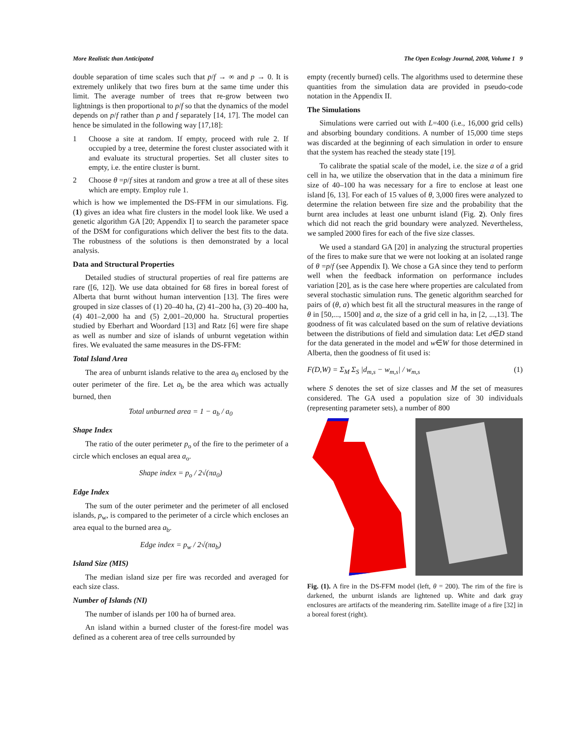More Realistic than Anticipated The Open Ecology Journal, 2008, Volume 1 9
double separation of time scales such that p/f → ∞ and p → 0. It is extremely unlikely that two fires burn at the same time under this limit. The average number of trees that re-grow between two lightnings is then proportional to p/f so that the dynamics of the model depends on p/f rather than p and f separately [14, 17]. The model can hence be simulated in the following way [17,18]:
1 Choose a site at random. If empty, proceed with rule 2. If occupied by a tree, determine the forest cluster associated with it and evaluate its structural properties. Set all cluster sites to empty, i.e. the entire cluster is burnt.
2 Choose θ =p/f sites at random and grow a tree at all of these sites which are empty. Employ rule 1.
which is how we implemented the DS-FFM in our simulations. Fig. (1) gives an idea what fire clusters in the model look like. We used a genetic algorithm GA [20; Appendix I] to search the parameter space of the DSM for configurations which deliver the best fits to the data. The robustness of the solutions is then demonstrated by a local analysis.
Data and Structural Properties
Detailed studies of structural properties of real fire patterns are rare ([6, 12]). We use data obtained for 68 fires in boreal forest of Alberta that burnt without human intervention [13]. The fires were grouped in size classes of (1) 20–40 ha, (2) 41–200 ha, (3) 20–400 ha, (4) 401–2,000 ha and (5) 2,001–20,000 ha. Structural properties studied by Eberhart and Woordard [13] and Ratz [6] were fire shape as well as number and size of islands of unburnt vegetation within fires. We evaluated the same measures in the DS-FFM:
Total Island Area
The area of unburnt islands relative to the area a<sub>0</sub> enclosed by the outer perimeter of the fire. Let a<sub>b</sub> be the area which was actually burned, then
Total unburned area = 1 − a<sub>b</sub> / a<sub>0</sub>
Shape Index
The ratio of the outer perimeter p<sub>o</sub> of the fire to the perimeter of a circle which encloses an equal area a<sub>o</sub>.
Shape index = p<sub>o</sub> / 2√(πa<sub>0</sub>)
Edge Index
The sum of the outer perimeter and the perimeter of all enclosed islands, p<sub>w</sub>, is compared to the perimeter of a circle which encloses an area equal to the burned area a<sub>b</sub>.
Edge index = p<sub>w</sub> / 2√(πa<sub>b</sub>)
Island Size (MIS)
The median island size per fire was recorded and averaged for each size class.
Number of Islands (NI)
The number of islands per 100 ha of burned area.
An island within a burned cluster of the forest-fire model was defined as a coherent area of tree cells surrounded by
empty (recently burned) cells. The algorithms used to determine these quantities from the simulation data are provided in pseudo-code notation in the Appendix II.
The Simulations
Simulations were carried out with L=400 (i.e., 16,000 grid cells) and absorbing boundary conditions. A number of 15,000 time steps was discarded at the beginning of each simulation in order to ensure that the system has reached the steady state [19].
To calibrate the spatial scale of the model, i.e. the size a of a grid cell in ha, we utilize the observation that in the data a minimum fire size of 40–100 ha was necessary for a fire to enclose at least one island [6, 13]. For each of 15 values of θ, 3,000 fires were analyzed to determine the relation between fire size and the probability that the burnt area includes at least one unburnt island (Fig. 2). Only fires which did not reach the grid boundary were analyzed. Nevertheless, we sampled 2000 fires for each of the five size classes.
We used a standard GA [20] in analyzing the structural properties of the fires to make sure that we were not looking at an isolated range of θ =p/f (see Appendix I). We chose a GA since they tend to perform well when the feedback information on performance includes variation [20], as is the case here where properties are calculated from several stochastic simulation runs. The genetic algorithm searched for pairs of (θ, a) which best fit all the structural measures in the range of θ in [50,..., 1500] and a, the size of a grid cell in ha, in [2, ...,13]. The goodness of fit was calculated based on the sum of relative deviations between the distributions of field and simulation data: Let d∈D stand for the data generated in the model and w∈W for those determined in Alberta, then the goodness of fit used is:
F(D,W) = Σ<sub>M</sub> Σ<sub>S</sub> |d<sub>m,s</sub> − w<sub>m,s</sub>| / w<sub>m,s</sub> (1)
where S denotes the set of size classes and M the set of measures considered. The GA used a population size of 30 individuals (representing parameter sets), a number of 800
Fig. (1). A fire in the DS-FFM model (left, θ = 200). The rim of the fire is darkened, the unburnt islands are lightened up. White and dark gray enclosures are artifacts of the meandering rim. Satellite image of a fire [32] in a boreal forest (right).